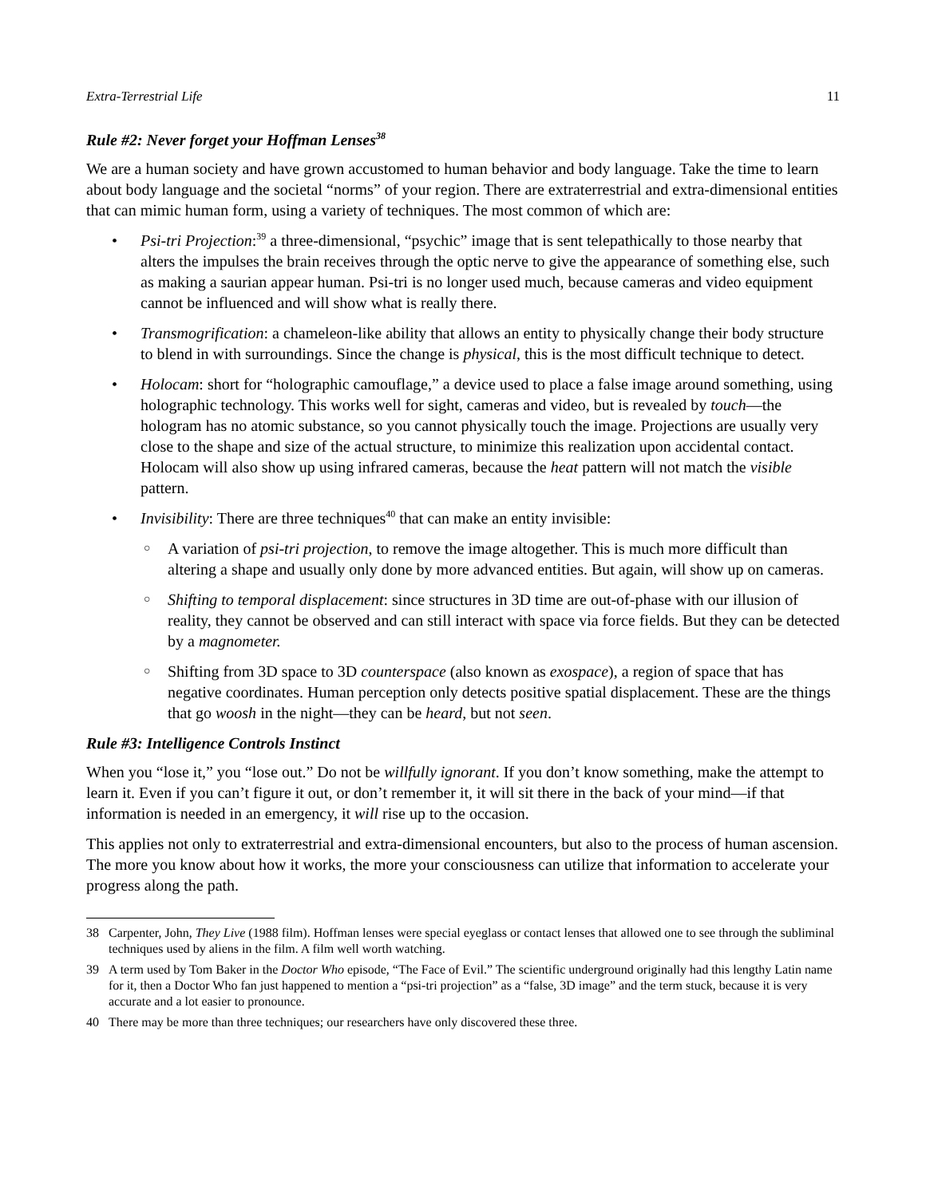Extra-Terrestrial Life 11
Rule #2: Never forget your Hoffman Lenses<sup>38</sup>
We are a human society and have grown accustomed to human behavior and body language. Take the time to learn about body language and the societal “norms” of your region. There are extraterrestrial and extra-dimensional entities that can mimic human form, using a variety of techniques. The most common of which are:
• Psi-tri Projection:<sup>39</sup> a three-dimensional, “psychic” image that is sent telepathically to those nearby that alters the impulses the brain receives through the optic nerve to give the appearance of something else, such as making a saurian appear human. Psi-tri is no longer used much, because cameras and video equipment cannot be influenced and will show what is really there.
• Transmogrification: a chameleon-like ability that allows an entity to physically change their body structure to blend in with surroundings. Since the change is physical, this is the most difficult technique to detect.
• Holocam: short for “holographic camouflage,” a device used to place a false image around something, using holographic technology. This works well for sight, cameras and video, but is revealed by touch—the hologram has no atomic substance, so you cannot physically touch the image. Projections are usually very close to the shape and size of the actual structure, to minimize this realization upon accidental contact. Holocam will also show up using infrared cameras, because the heat pattern will not match the visible pattern.
• Invisibility: There are three techniques<sup>40</sup> that can make an entity invisible:
○ A variation of psi-tri projection, to remove the image altogether. This is much more difficult than altering a shape and usually only done by more advanced entities. But again, will show up on cameras.
○ Shifting to temporal displacement: since structures in 3D time are out-of-phase with our illusion of reality, they cannot be observed and can still interact with space via force fields. But they can be detected by a magnometer.
○ Shifting from 3D space to 3D counterspace (also known as exospace), a region of space that has negative coordinates. Human perception only detects positive spatial displacement. These are the things that go woosh in the night—they can be heard, but not seen.
Rule #3: Intelligence Controls Instinct
When you “lose it,” you “lose out.” Do not be willfully ignorant. If you don’t know something, make the attempt to learn it. Even if you can’t figure it out, or don’t remember it, it will sit there in the back of your mind—if that information is needed in an emergency, it will rise up to the occasion.
This applies not only to extraterrestrial and extra-dimensional encounters, but also to the process of human ascension. The more you know about how it works, the more your consciousness can utilize that information to accelerate your progress along the path.
38 Carpenter, John, They Live (1988 film). Hoffman lenses were special eyeglass or contact lenses that allowed one to see through the subliminal techniques used by aliens in the film. A film well worth watching.
39 A term used by Tom Baker in the Doctor Who episode, “The Face of Evil.” The scientific underground originally had this lengthy Latin name for it, then a Doctor Who fan just happened to mention a “psi-tri projection” as a “false, 3D image” and the term stuck, because it is very accurate and a lot easier to pronounce.
40 There may be more than three techniques; our researchers have only discovered these three.